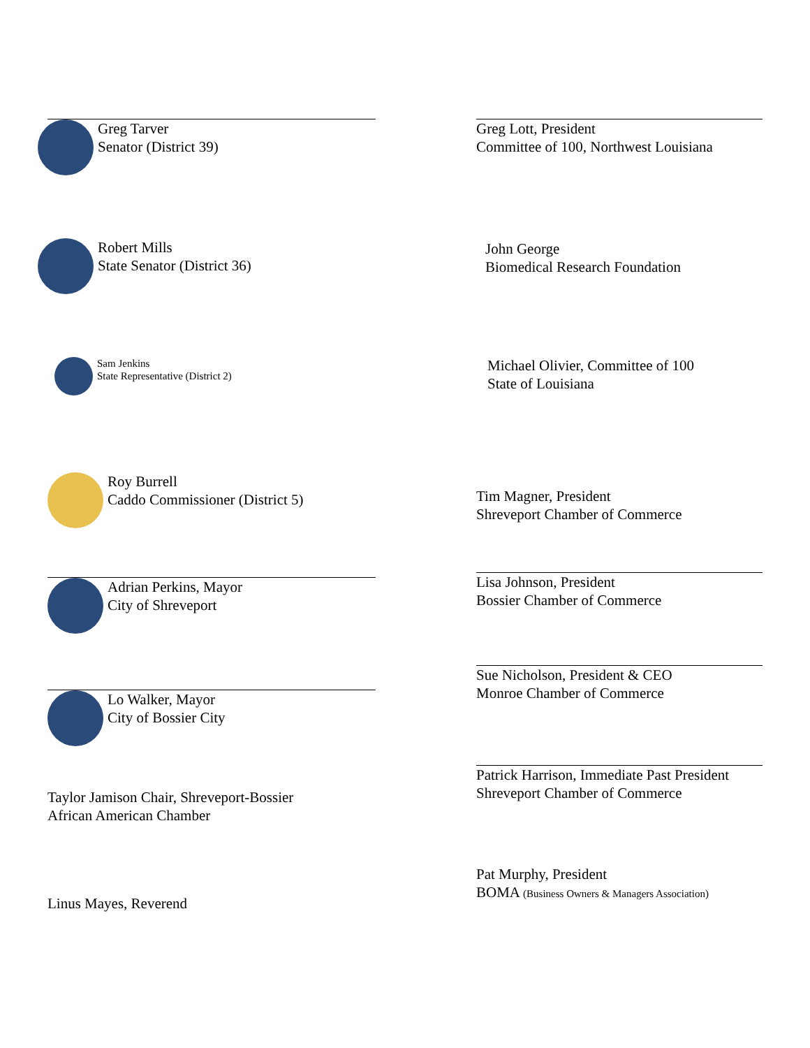Greg Tarver
Senator (District 39)
Robert Mills
State Senator (District 36)
Sam Jenkins
State Representative (District 2)
Roy Burrell
Caddo Commissioner (District 5)
Adrian Perkins, Mayor
City of Shreveport
Lo Walker, Mayor
City of Bossier City
Taylor Jamison Chair, Shreveport-Bossier
African American Chamber
Linus Mayes, Reverend
Greg Lott, President
Committee of 100, Northwest Louisiana
John George
Biomedical Research Foundation
Michael Olivier, Committee of 100
State of Louisiana
Tim Magner, President
Shreveport Chamber of Commerce
Lisa Johnson, President
Bossier Chamber of Commerce
Sue Nicholson, President & CEO
Monroe Chamber of Commerce
Patrick Harrison, Immediate Past President
Shreveport Chamber of Commerce
Pat Murphy, President
BOMA (Business Owners & Managers Association)